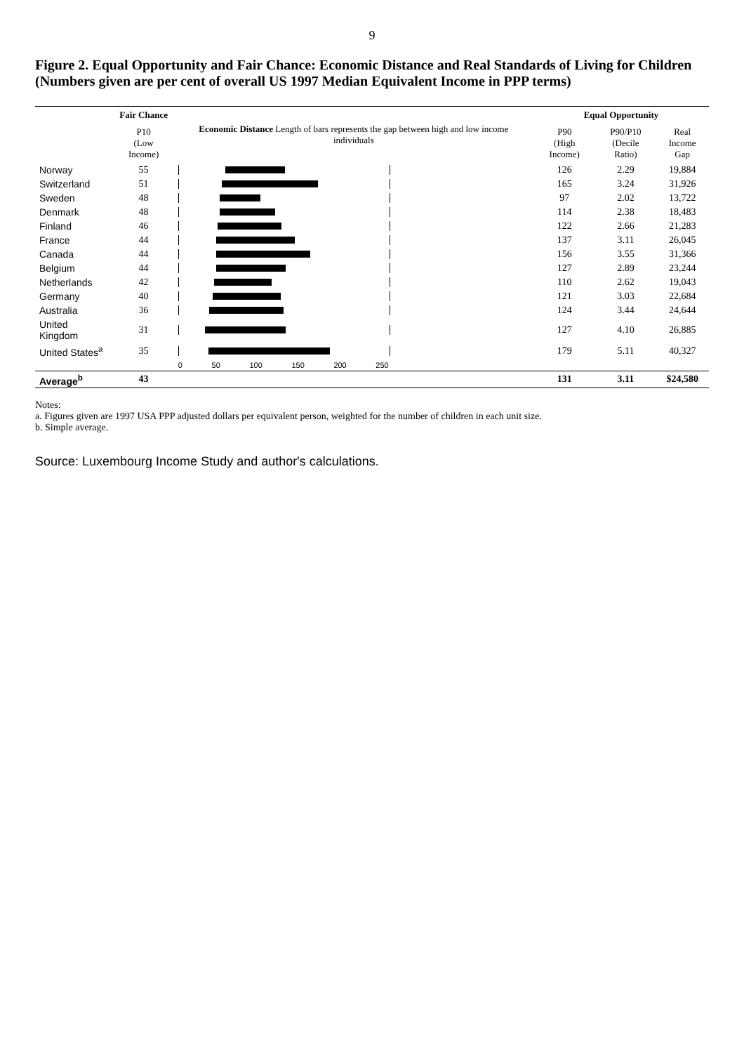9
Figure 2. Equal Opportunity and Fair Chance: Economic Distance and Real Standards of Living for Children (Numbers given are per cent of overall US 1997 Median Equivalent Income in PPP terms)
| | Fair Chance | Economic Distance Length of bars represents the gap between high and low income individuals | Equal Opportunity | | |
| --- | --- | --- | --- | --- | --- |
| | P10 (Low Income) | | P90 (High Income) | P90/P10 (Decile Ratio) | Real Income Gap |
| Norway | 55 | | 126 | 2.29 | 19,884 |
| Switzerland | 51 | | 165 | 3.24 | 31,926 |
| Sweden | 48 | | 97 | 2.02 | 13,722 |
| Denmark | 48 | | 114 | 2.38 | 18,483 |
| Finland | 46 | | 122 | 2.66 | 21,283 |
| France | 44 | | 137 | 3.11 | 26,045 |
| Canada | 44 | | 156 | 3.55 | 31,366 |
| Belgium | 44 | | 127 | 2.89 | 23,244 |
| Netherlands | 42 | | 110 | 2.62 | 19,043 |
| Germany | 40 | | 121 | 3.03 | 22,684 |
| Australia | 36 | | 124 | 3.44 | 24,644 |
| United Kingdom | 31 | | 127 | 4.10 | 26,885 |
| United States<sup>a</sup> | 35 | | 179 | 5.11 | 40,327 |
| | | 0 50 100 150 200 250 | | | |
| Average<sup>b</sup> | 43 | | 131 | 3.11 | $24,580 |
Notes:
a. Figures given are 1997 USA PPP adjusted dollars per equivalent person, weighted for the number of children in each unit size.
b. Simple average.
Source: Luxembourg Income Study and author's calculations.